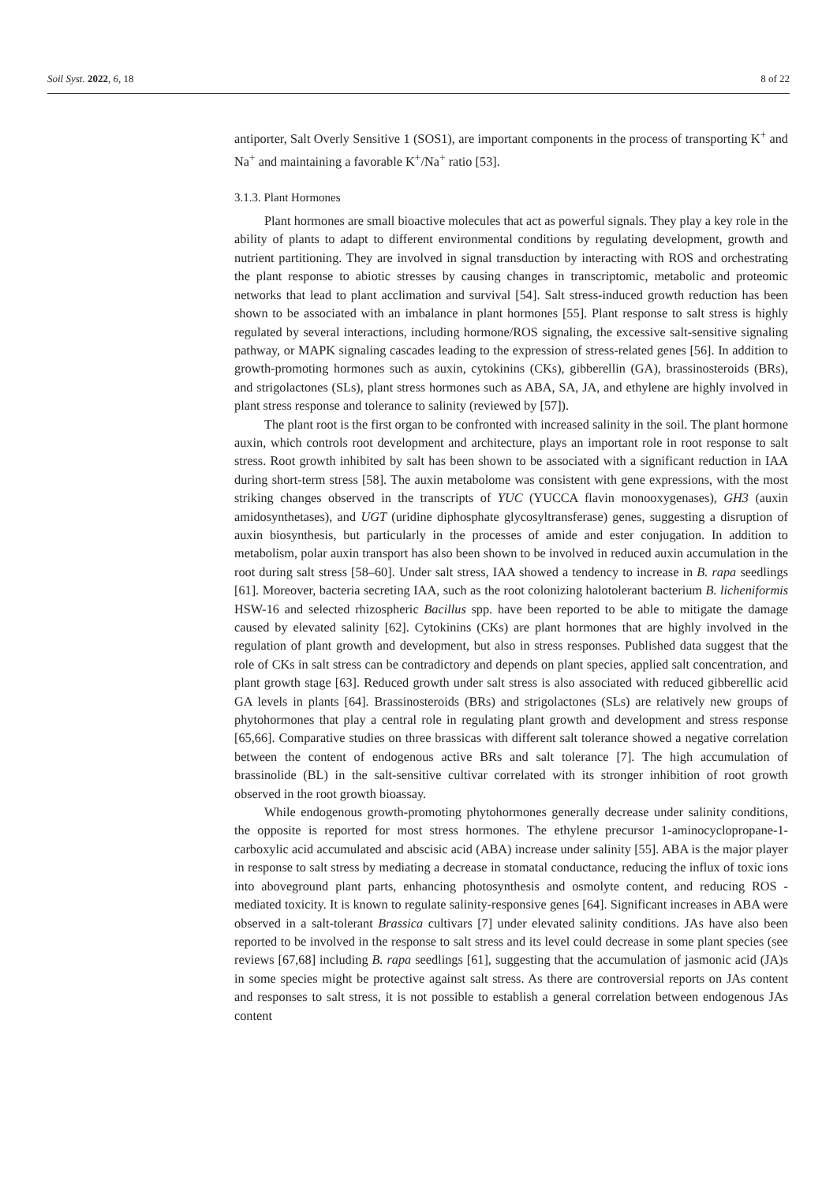Soil Syst. 2022, 6, 18 8 of 22
antiporter, Salt Overly Sensitive 1 (SOS1), are important components in the process of transporting K<sup>+</sup> and Na<sup>+</sup> and maintaining a favorable K<sup>+</sup>/Na<sup>+</sup> ratio [53].
3.1.3. Plant Hormones
Plant hormones are small bioactive molecules that act as powerful signals. They play a key role in the ability of plants to adapt to different environmental conditions by regulating development, growth and nutrient partitioning. They are involved in signal transduction by interacting with ROS and orchestrating the plant response to abiotic stresses by causing changes in transcriptomic, metabolic and proteomic networks that lead to plant acclimation and survival [54]. Salt stress-induced growth reduction has been shown to be associated with an imbalance in plant hormones [55]. Plant response to salt stress is highly regulated by several interactions, including hormone/ROS signaling, the excessive salt-sensitive signaling pathway, or MAPK signaling cascades leading to the expression of stress-related genes [56]. In addition to growth-promoting hormones such as auxin, cytokinins (CKs), gibberellin (GA), brassinosteroids (BRs), and strigolactones (SLs), plant stress hormones such as ABA, SA, JA, and ethylene are highly involved in plant stress response and tolerance to salinity (reviewed by [57]).
The plant root is the first organ to be confronted with increased salinity in the soil. The plant hormone auxin, which controls root development and architecture, plays an important role in root response to salt stress. Root growth inhibited by salt has been shown to be associated with a significant reduction in IAA during short-term stress [58]. The auxin metabolome was consistent with gene expressions, with the most striking changes observed in the transcripts of YUC (YUCCA flavin monooxygenases), GH3 (auxin amidosynthetases), and UGT (uridine diphosphate glycosyltransferase) genes, suggesting a disruption of auxin biosynthesis, but particularly in the processes of amide and ester conjugation. In addition to metabolism, polar auxin transport has also been shown to be involved in reduced auxin accumulation in the root during salt stress [58–60]. Under salt stress, IAA showed a tendency to increase in B. rapa seedlings [61]. Moreover, bacteria secreting IAA, such as the root colonizing halotolerant bacterium B. licheniformis HSW-16 and selected rhizospheric Bacillus spp. have been reported to be able to mitigate the damage caused by elevated salinity [62]. Cytokinins (CKs) are plant hormones that are highly involved in the regulation of plant growth and development, but also in stress responses. Published data suggest that the role of CKs in salt stress can be contradictory and depends on plant species, applied salt concentration, and plant growth stage [63]. Reduced growth under salt stress is also associated with reduced gibberellic acid GA levels in plants [64]. Brassinosteroids (BRs) and strigolactones (SLs) are relatively new groups of phytohormones that play a central role in regulating plant growth and development and stress response [65,66]. Comparative studies on three brassicas with different salt tolerance showed a negative correlation between the content of endogenous active BRs and salt tolerance [7]. The high accumulation of brassinolide (BL) in the salt-sensitive cultivar correlated with its stronger inhibition of root growth observed in the root growth bioassay.
While endogenous growth-promoting phytohormones generally decrease under salinity conditions, the opposite is reported for most stress hormones. The ethylene precursor 1-aminocyclopropane-1-carboxylic acid accumulated and abscisic acid (ABA) increase under salinity [55]. ABA is the major player in response to salt stress by mediating a decrease in stomatal conductance, reducing the influx of toxic ions into aboveground plant parts, enhancing photosynthesis and osmolyte content, and reducing ROS -mediated toxicity. It is known to regulate salinity-responsive genes [64]. Significant increases in ABA were observed in a salt-tolerant Brassica cultivars [7] under elevated salinity conditions. JAs have also been reported to be involved in the response to salt stress and its level could decrease in some plant species (see reviews [67,68] including B. rapa seedlings [61], suggesting that the accumulation of jasmonic acid (JA)s in some species might be protective against salt stress. As there are controversial reports on JAs content and responses to salt stress, it is not possible to establish a general correlation between endogenous JAs content